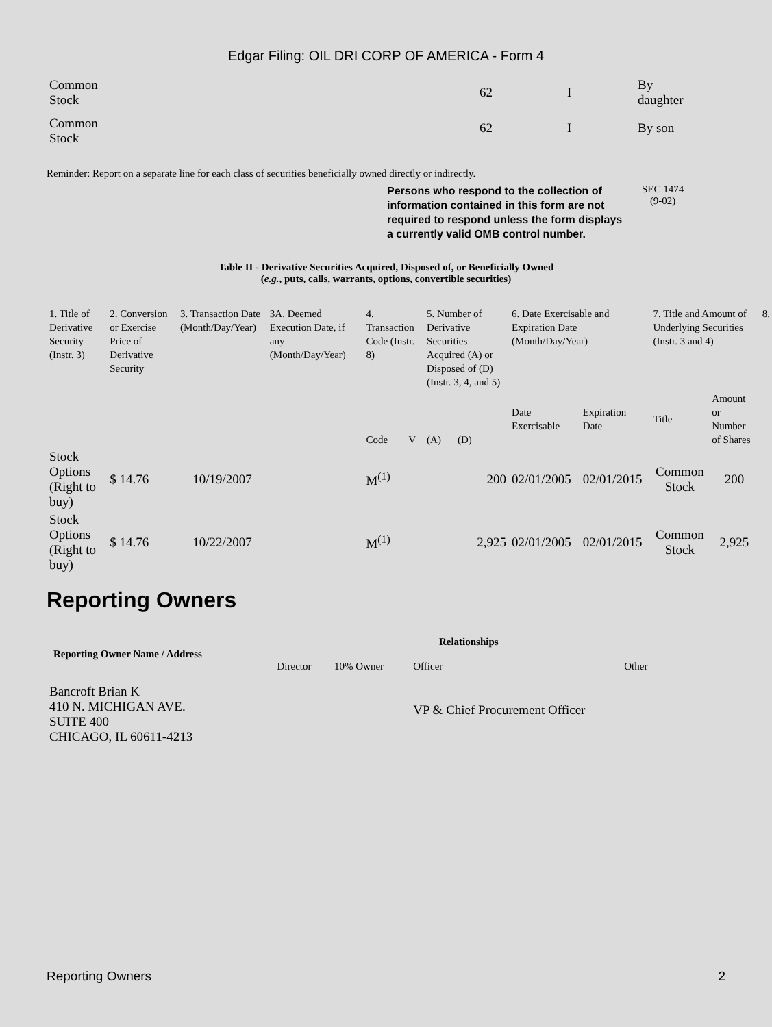Edgar Filing: OIL DRI CORP OF AMERICA - Form 4
| Common Stock | 62 | I | By daughter |
| Common Stock | 62 | I | By son |
Reminder: Report on a separate line for each class of securities beneficially owned directly or indirectly.
Persons who respond to the collection of information contained in this form are not required to respond unless the form displays a currently valid OMB control number.
SEC 1474
(9-02)
Table II - Derivative Securities Acquired, Disposed of, or Beneficially Owned
(e.g., puts, calls, warrants, options, convertible securities)
| 1. Title of Derivative Security (Instr. 3) | 2. Conversion or Exercise Price of Derivative Security | 3. Transaction Date (Month/Day/Year) | 3A. Deemed Execution Date, if any (Month/Day/Year) | 4. Transaction Code (Instr. 8) | | 5. Number of Derivative Securities Acquired (A) or Disposed of (D) (Instr. 3, 4, and 5) | | 6. Date Exercisable and Expiration Date (Month/Day/Year) | | 7. Title and Amount of Underlying Securities (Instr. 3 and 4) | | 8. |
| | | | | Code | V | (A) | (D) | Date Exercisable | Expiration Date | Title | Amount or Number of Shares | |
| Stock Options (Right to buy) | $ 14.76 | 10/19/2007 | | M<sup>(1)</sup> | | | 200 | 02/01/2005 | 02/01/2015 | Common Stock | 200 | |
| Stock Options (Right to buy) | $ 14.76 | 10/22/2007 | | M<sup>(1)</sup> | | | 2,925 | 02/01/2005 | 02/01/2015 | Common Stock | 2,925 | |
Reporting Owners
| Reporting Owner Name / Address | Relationships | | | |
| --- | --- | --- | --- | --- |
| | Director | 10% Owner | Officer | Other |
| Bancroft Brian K 410 N. MICHIGAN AVE. SUITE 400 CHICAGO, IL 60611-4213 | | | VP & Chief Procurement Officer | |
Reporting Owners 2